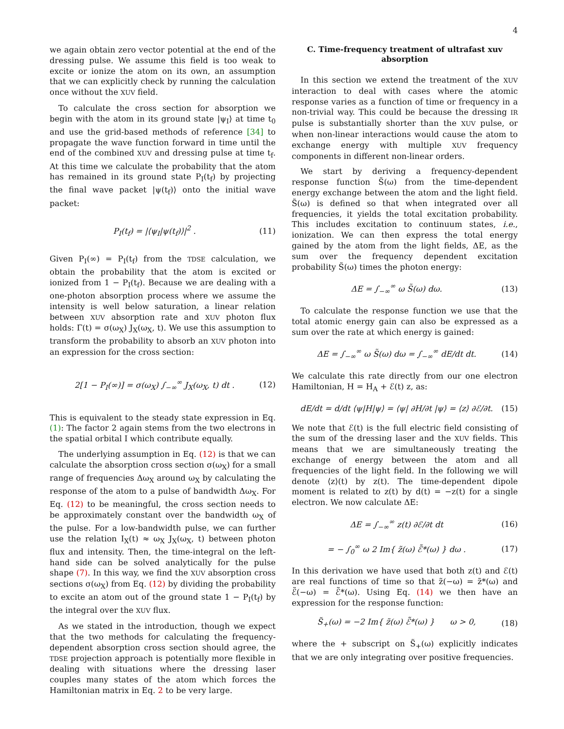4
we again obtain zero vector potential at the end of the dressing pulse. We assume this field is too weak to excite or ionize the atom on its own, an assumption that we can explicitly check by running the calculation once without the XUV field.
To calculate the cross section for absorption we begin with the atom in its ground state |ψ<sub>I</sub>⟩ at time t<sub>0</sub> and use the grid-based methods of reference [34] to propagate the wave function forward in time until the end of the combined XUV and dressing pulse at time t<sub>f</sub>. At this time we calculate the probability that the atom has remained in its ground state P<sub>I</sub>(t<sub>f</sub>) by projecting the final wave packet |ψ(t<sub>f</sub>)⟩ onto the initial wave packet:
P<sub>I</sub>(t<sub>f</sub>) = |⟨ψ<sub>I</sub>|ψ(t<sub>f</sub>)⟩|<sup>2</sup> . (11)
Given P<sub>I</sub>(∞) = P<sub>I</sub>(t<sub>f</sub>) from the TDSE calculation, we obtain the probability that the atom is excited or ionized from 1 − P<sub>I</sub>(t<sub>f</sub>). Because we are dealing with a one-photon absorption process where we assume the intensity is well below saturation, a linear relation between XUV absorption rate and XUV photon flux holds: Γ(t) = σ(ω<sub>X</sub>) J<sub>X</sub>(ω<sub>X</sub>, t). We use this assumption to transform the probability to absorb an XUV photon into an expression for the cross section:
2[1 − P<sub>I</sub>(∞)] = σ(ω<sub>X</sub>) ∫<sub>−∞</sub><sup>∞</sup> J<sub>X</sub>(ω<sub>X</sub>, t) dt . (12)
This is equivalent to the steady state expression in Eq. (1): The factor 2 again stems from the two electrons in the spatial orbital I which contribute equally.
The underlying assumption in Eq. (12) is that we can calculate the absorption cross section σ(ω<sub>X</sub>) for a small range of frequencies Δω<sub>X</sub> around ω<sub>X</sub> by calculating the response of the atom to a pulse of bandwidth Δω<sub>X</sub>. For Eq. (12) to be meaningful, the cross section needs to be approximately constant over the bandwidth ω<sub>X</sub> of the pulse. For a low-bandwidth pulse, we can further use the relation I<sub>X</sub>(t) ≈ ω<sub>X</sub> J<sub>X</sub>(ω<sub>X</sub>, t) between photon flux and intensity. Then, the time-integral on the left-hand side can be solved analytically for the pulse shape (7). In this way, we find the XUV absorption cross sections σ(ω<sub>X</sub>) from Eq. (12) by dividing the probability to excite an atom out of the ground state 1 − P<sub>I</sub>(t<sub>f</sub>) by the integral over the XUV flux.
As we stated in the introduction, though we expect that the two methods for calculating the frequency-dependent absorption cross section should agree, the TDSE projection approach is potentially more flexible in dealing with situations where the dressing laser couples many states of the atom which forces the Hamiltonian matrix in Eq. 2 to be very large.
C. Time-frequency treatment of ultrafast xuv absorption
In this section we extend the treatment of the XUV interaction to deal with cases where the atomic response varies as a function of time or frequency in a non-trivial way. This could be because the dressing IR pulse is substantially shorter than the XUV pulse, or when non-linear interactions would cause the atom to exchange energy with multiple XUV frequency components in different non-linear orders.
We start by deriving a frequency-dependent response function S̃(ω) from the time-dependent energy exchange between the atom and the light field. S̃(ω) is defined so that when integrated over all frequencies, it yields the total excitation probability. This includes excitation to continuum states, i.e., ionization. We can then express the total energy gained by the atom from the light fields, ΔE, as the sum over the frequency dependent excitation probability S̃(ω) times the photon energy:
ΔE = ∫<sub>−∞</sub><sup>∞</sup> ω S̃(ω) dω. (13)
To calculate the response function we use that the total atomic energy gain can also be expressed as a sum over the rate at which energy is gained:
ΔE = ∫<sub>−∞</sub><sup>∞</sup> ω S̃(ω) dω = ∫<sub>−∞</sub><sup>∞</sup> dE/dt dt. (14)
We calculate this rate directly from our one electron Hamiltonian, H = H<sub>A</sub> + ℰ(t) z, as:
dE/dt = d/dt ⟨ψ|H|ψ⟩ = ⟨ψ| ∂H/∂t |ψ⟩ = ⟨z⟩ ∂ℰ/∂t. (15)
We note that ℰ(t) is the full electric field consisting of the sum of the dressing laser and the XUV fields. This means that we are simultaneously treating the exchange of energy between the atom and all frequencies of the light field. In the following we will denote ⟨z⟩(t) by z(t). The time-dependent dipole moment is related to z(t) by d(t) = −z(t) for a single electron. We now calculate ΔE:
ΔE = ∫<sub>−∞</sub><sup>∞</sup> z(t) ∂ℰ/∂t dt (16)
= − ∫<sub>0</sub><sup>∞</sup> ω 2 Im{ z̃(ω) ℰ̃*(ω) } dω . (17)
In this derivation we have used that both z(t) and ℰ(t) are real functions of time so that z̃(−ω) = z̃*(ω) and ℰ̃(−ω) = ℰ̃*(ω). Using Eq. (14) we then have an expression for the response function:
S̃<sub>+</sub>(ω) = −2 Im{ z̃(ω) ℰ̃*(ω) } ω > 0, (18)
where the + subscript on S̃<sub>+</sub>(ω) explicitly indicates that we are only integrating over positive frequencies.